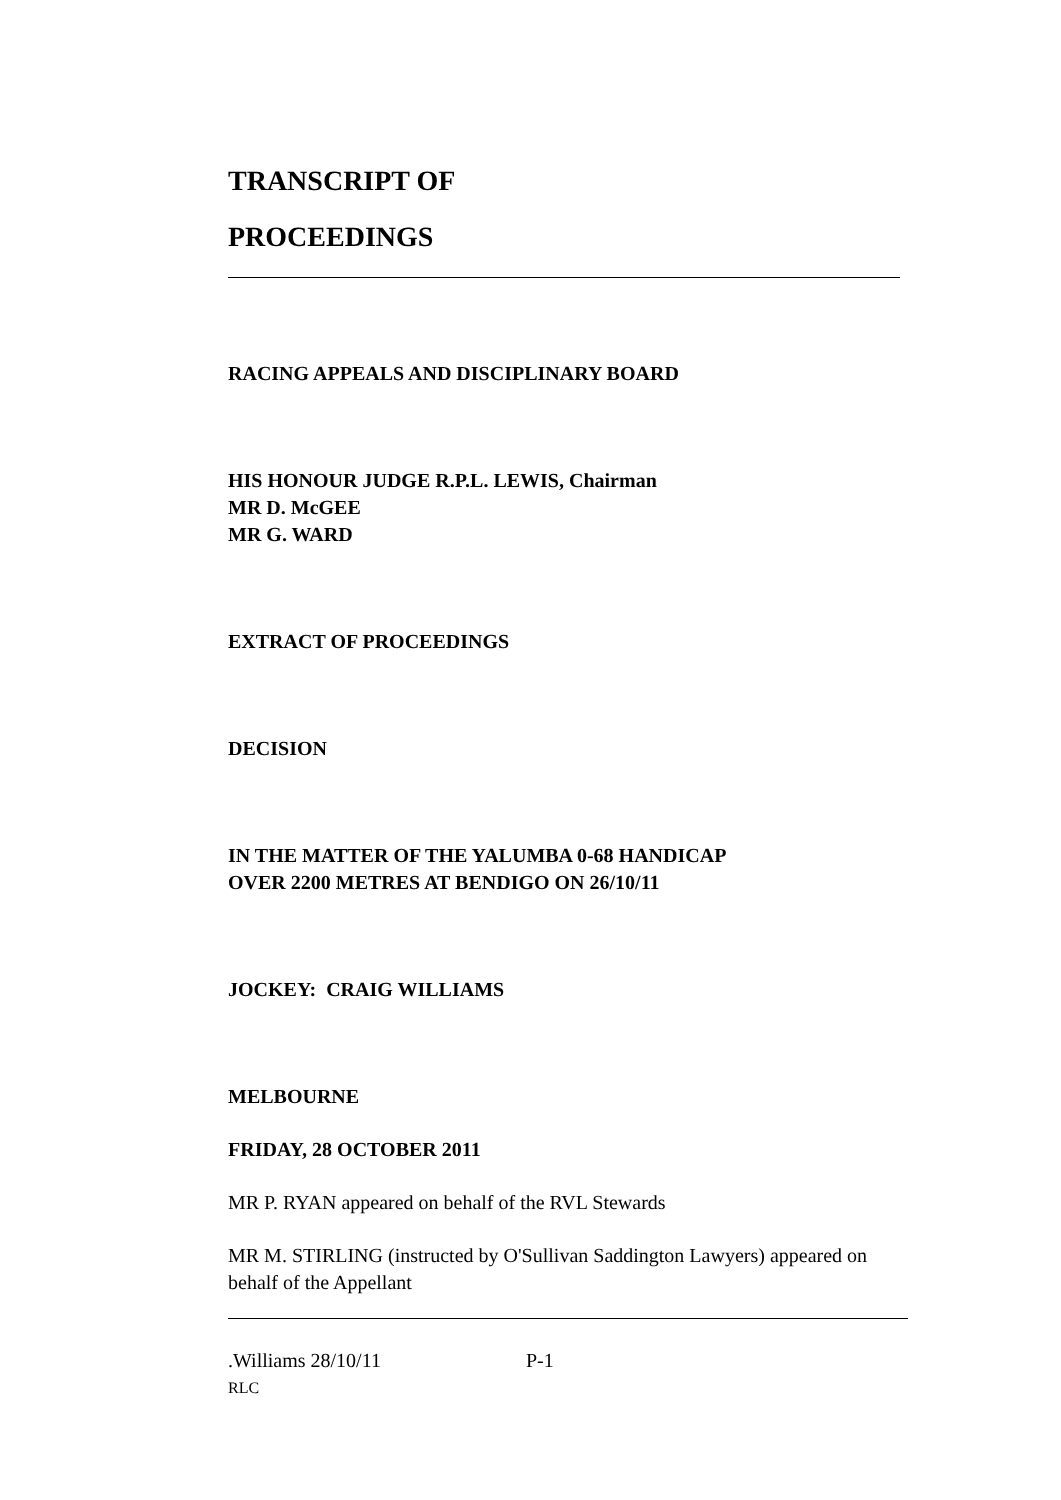TRANSCRIPT OF
PROCEEDINGS
RACING APPEALS AND DISCIPLINARY BOARD
HIS HONOUR JUDGE R.P.L. LEWIS, Chairman
MR D. McGEE
MR G. WARD
EXTRACT OF PROCEEDINGS
DECISION
IN THE MATTER OF THE YALUMBA 0-68 HANDICAP
OVER 2200 METRES AT BENDIGO ON 26/10/11
JOCKEY: CRAIG WILLIAMS
MELBOURNE
FRIDAY, 28 OCTOBER 2011
MR P. RYAN appeared on behalf of the RVL Stewards
MR M. STIRLING (instructed by O'Sullivan Saddington Lawyers) appeared on behalf of the Appellant
.Williams 28/10/11 P-1
RLC